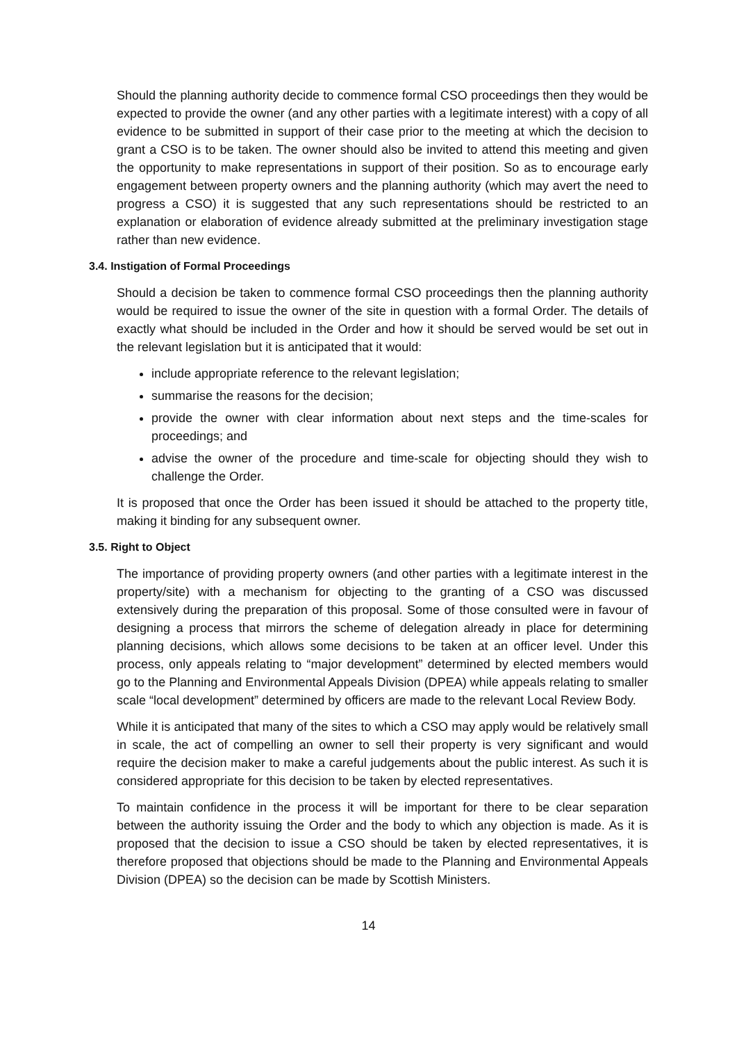Should the planning authority decide to commence formal CSO proceedings then they would be expected to provide the owner (and any other parties with a legitimate interest) with a copy of all evidence to be submitted in support of their case prior to the meeting at which the decision to grant a CSO is to be taken. The owner should also be invited to attend this meeting and given the opportunity to make representations in support of their position. So as to encourage early engagement between property owners and the planning authority (which may avert the need to progress a CSO) it is suggested that any such representations should be restricted to an explanation or elaboration of evidence already submitted at the preliminary investigation stage rather than new evidence.
3.4. Instigation of Formal Proceedings
Should a decision be taken to commence formal CSO proceedings then the planning authority would be required to issue the owner of the site in question with a formal Order. The details of exactly what should be included in the Order and how it should be served would be set out in the relevant legislation but it is anticipated that it would:
include appropriate reference to the relevant legislation;
summarise the reasons for the decision;
provide the owner with clear information about next steps and the time-scales for proceedings; and
advise the owner of the procedure and time-scale for objecting should they wish to challenge the Order.
It is proposed that once the Order has been issued it should be attached to the property title, making it binding for any subsequent owner.
3.5. Right to Object
The importance of providing property owners (and other parties with a legitimate interest in the property/site) with a mechanism for objecting to the granting of a CSO was discussed extensively during the preparation of this proposal. Some of those consulted were in favour of designing a process that mirrors the scheme of delegation already in place for determining planning decisions, which allows some decisions to be taken at an officer level. Under this process, only appeals relating to “major development” determined by elected members would go to the Planning and Environmental Appeals Division (DPEA) while appeals relating to smaller scale “local development” determined by officers are made to the relevant Local Review Body.
While it is anticipated that many of the sites to which a CSO may apply would be relatively small in scale, the act of compelling an owner to sell their property is very significant and would require the decision maker to make a careful judgements about the public interest. As such it is considered appropriate for this decision to be taken by elected representatives.
To maintain confidence in the process it will be important for there to be clear separation between the authority issuing the Order and the body to which any objection is made. As it is proposed that the decision to issue a CSO should be taken by elected representatives, it is therefore proposed that objections should be made to the Planning and Environmental Appeals Division (DPEA) so the decision can be made by Scottish Ministers.
14